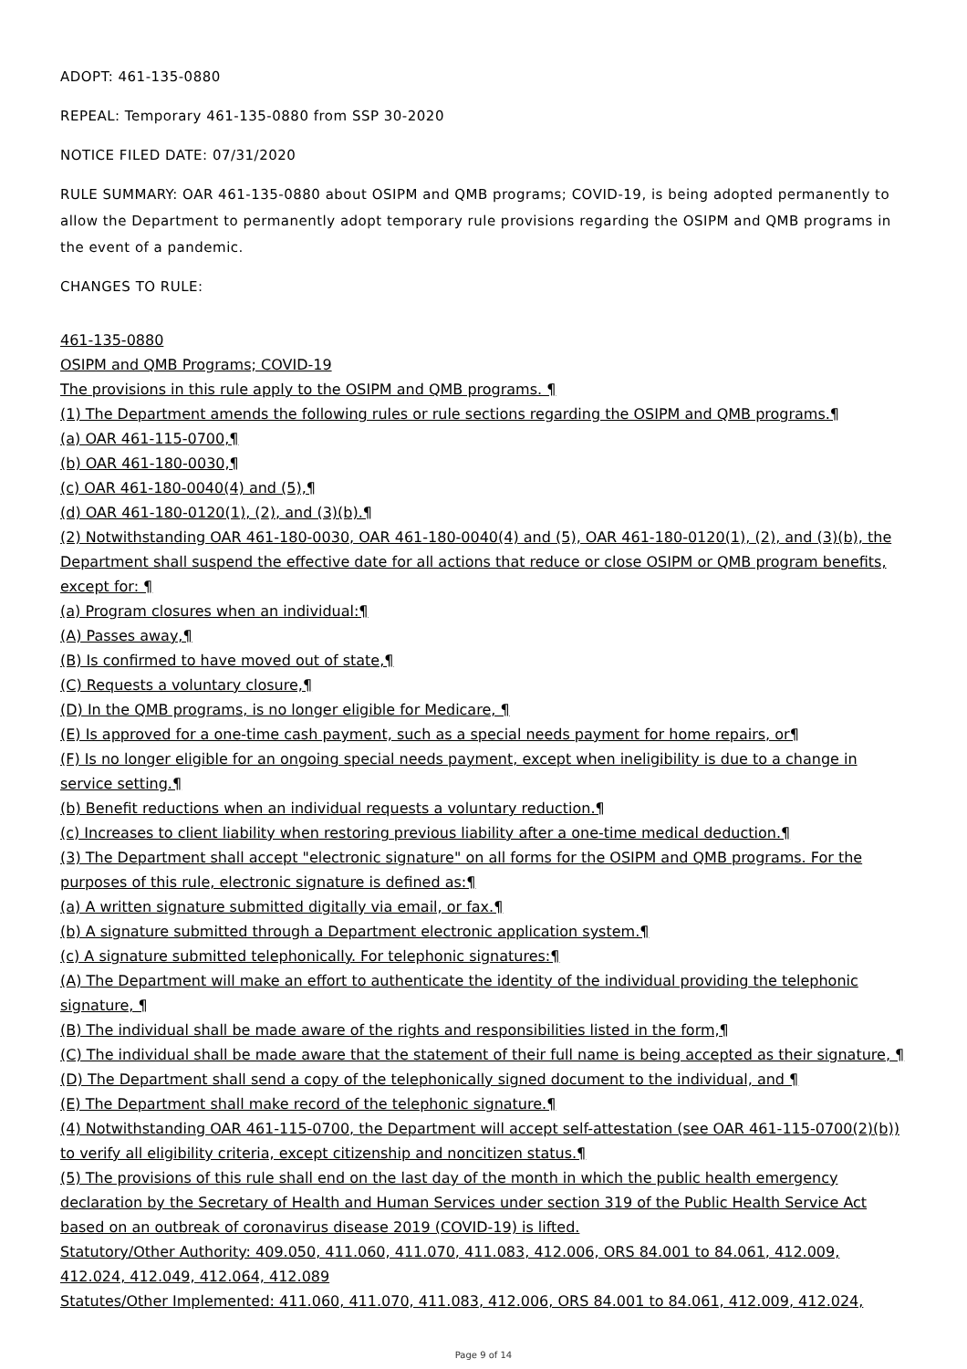ADOPT: 461-135-0880
REPEAL: Temporary 461-135-0880 from SSP 30-2020
NOTICE FILED DATE: 07/31/2020
RULE SUMMARY: OAR 461-135-0880 about OSIPM and QMB programs; COVID-19, is being adopted permanently to allow the Department to permanently adopt temporary rule provisions regarding the OSIPM and QMB programs in the event of a pandemic.
CHANGES TO RULE:
461-135-0880
OSIPM and QMB Programs; COVID-19
The provisions in this rule apply to the OSIPM and QMB programs. ¶
(1) The Department amends the following rules or rule sections regarding the OSIPM and QMB programs.¶
(a) OAR 461-115-0700,¶
(b) OAR 461-180-0030,¶
(c) OAR 461-180-0040(4) and (5),¶
(d) OAR 461-180-0120(1), (2), and (3)(b).¶
(2) Notwithstanding OAR 461-180-0030, OAR 461-180-0040(4) and (5), OAR 461-180-0120(1), (2), and (3)(b), the Department shall suspend the effective date for all actions that reduce or close OSIPM or QMB program benefits, except for: ¶
(a) Program closures when an individual:¶
(A) Passes away,¶
(B) Is confirmed to have moved out of state,¶
(C) Requests a voluntary closure,¶
(D) In the QMB programs, is no longer eligible for Medicare, ¶
(E) Is approved for a one-time cash payment, such as a special needs payment for home repairs, or¶
(F) Is no longer eligible for an ongoing special needs payment, except when ineligibility is due to a change in service setting.¶
(b) Benefit reductions when an individual requests a voluntary reduction.¶
(c) Increases to client liability when restoring previous liability after a one-time medical deduction.¶
(3) The Department shall accept "electronic signature" on all forms for the OSIPM and QMB programs. For the purposes of this rule, electronic signature is defined as:¶
(a) A written signature submitted digitally via email, or fax.¶
(b) A signature submitted through a Department electronic application system.¶
(c) A signature submitted telephonically. For telephonic signatures:¶
(A) The Department will make an effort to authenticate the identity of the individual providing the telephonic signature, ¶
(B) The individual shall be made aware of the rights and responsibilities listed in the form,¶
(C) The individual shall be made aware that the statement of their full name is being accepted as their signature, ¶
(D) The Department shall send a copy of the telephonically signed document to the individual, and ¶
(E) The Department shall make record of the telephonic signature.¶
(4) Notwithstanding OAR 461-115-0700, the Department will accept self-attestation (see OAR 461-115-0700(2)(b)) to verify all eligibility criteria, except citizenship and noncitizen status.¶
(5) The provisions of this rule shall end on the last day of the month in which the public health emergency declaration by the Secretary of Health and Human Services under section 319 of the Public Health Service Act based on an outbreak of coronavirus disease 2019 (COVID-19) is lifted.
Statutory/Other Authority: 409.050, 411.060, 411.070, 411.083, 412.006, ORS 84.001 to 84.061, 412.009, 412.024, 412.049, 412.064, 412.089
Statutes/Other Implemented: 411.060, 411.070, 411.083, 412.006, ORS 84.001 to 84.061, 412.009, 412.024,
Page 9 of 14